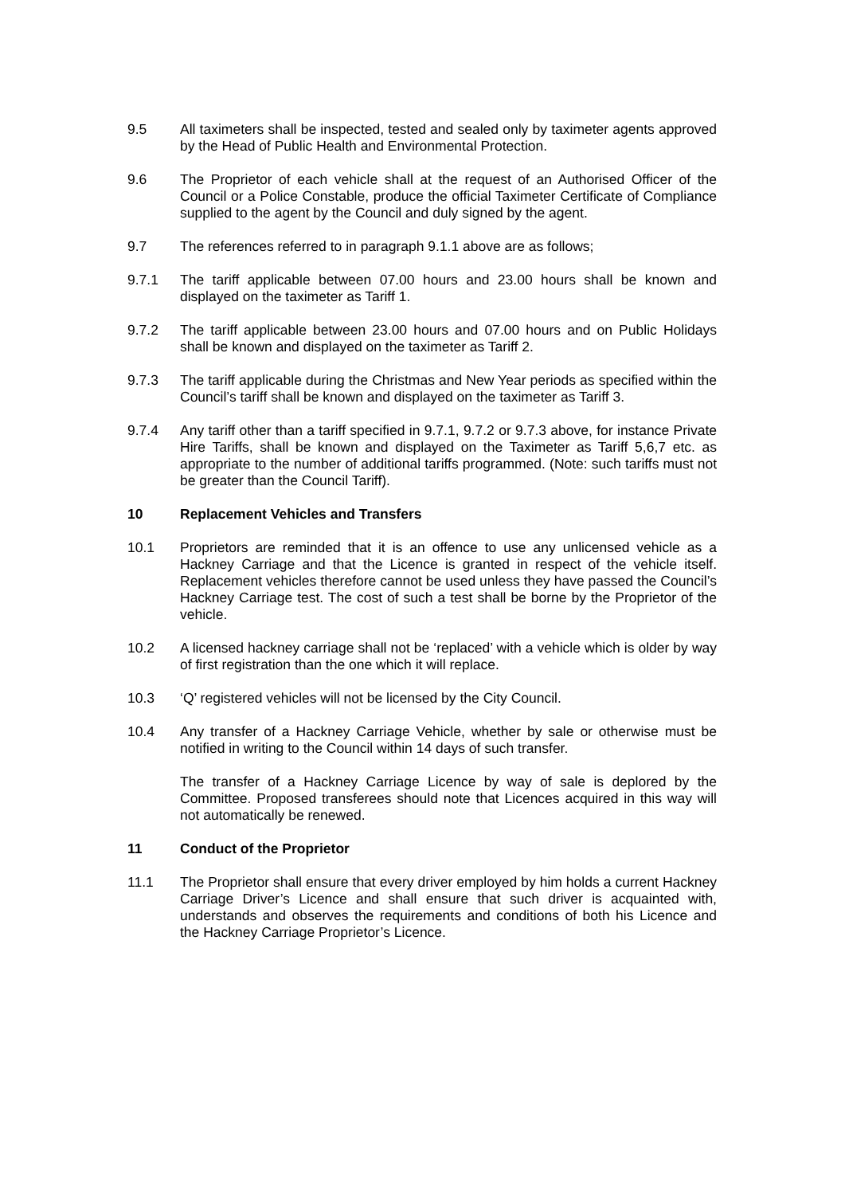9.5 All taximeters shall be inspected, tested and sealed only by taximeter agents approved by the Head of Public Health and Environmental Protection.
9.6 The Proprietor of each vehicle shall at the request of an Authorised Officer of the Council or a Police Constable, produce the official Taximeter Certificate of Compliance supplied to the agent by the Council and duly signed by the agent.
9.7 The references referred to in paragraph 9.1.1 above are as follows;
9.7.1 The tariff applicable between 07.00 hours and 23.00 hours shall be known and displayed on the taximeter as Tariff 1.
9.7.2 The tariff applicable between 23.00 hours and 07.00 hours and on Public Holidays shall be known and displayed on the taximeter as Tariff 2.
9.7.3 The tariff applicable during the Christmas and New Year periods as specified within the Council’s tariff shall be known and displayed on the taximeter as Tariff 3.
9.7.4 Any tariff other than a tariff specified in 9.7.1, 9.7.2 or 9.7.3 above, for instance Private Hire Tariffs, shall be known and displayed on the Taximeter as Tariff 5,6,7 etc. as appropriate to the number of additional tariffs programmed. (Note: such tariffs must not be greater than the Council Tariff).
10 Replacement Vehicles and Transfers
10.1 Proprietors are reminded that it is an offence to use any unlicensed vehicle as a Hackney Carriage and that the Licence is granted in respect of the vehicle itself. Replacement vehicles therefore cannot be used unless they have passed the Council’s Hackney Carriage test. The cost of such a test shall be borne by the Proprietor of the vehicle.
10.2 A licensed hackney carriage shall not be ‘replaced’ with a vehicle which is older by way of first registration than the one which it will replace.
10.3 ‘Q’ registered vehicles will not be licensed by the City Council.
10.4 Any transfer of a Hackney Carriage Vehicle, whether by sale or otherwise must be notified in writing to the Council within 14 days of such transfer.
The transfer of a Hackney Carriage Licence by way of sale is deplored by the Committee. Proposed transferees should note that Licences acquired in this way will not automatically be renewed.
11 Conduct of the Proprietor
11.1 The Proprietor shall ensure that every driver employed by him holds a current Hackney Carriage Driver’s Licence and shall ensure that such driver is acquainted with, understands and observes the requirements and conditions of both his Licence and the Hackney Carriage Proprietor’s Licence.